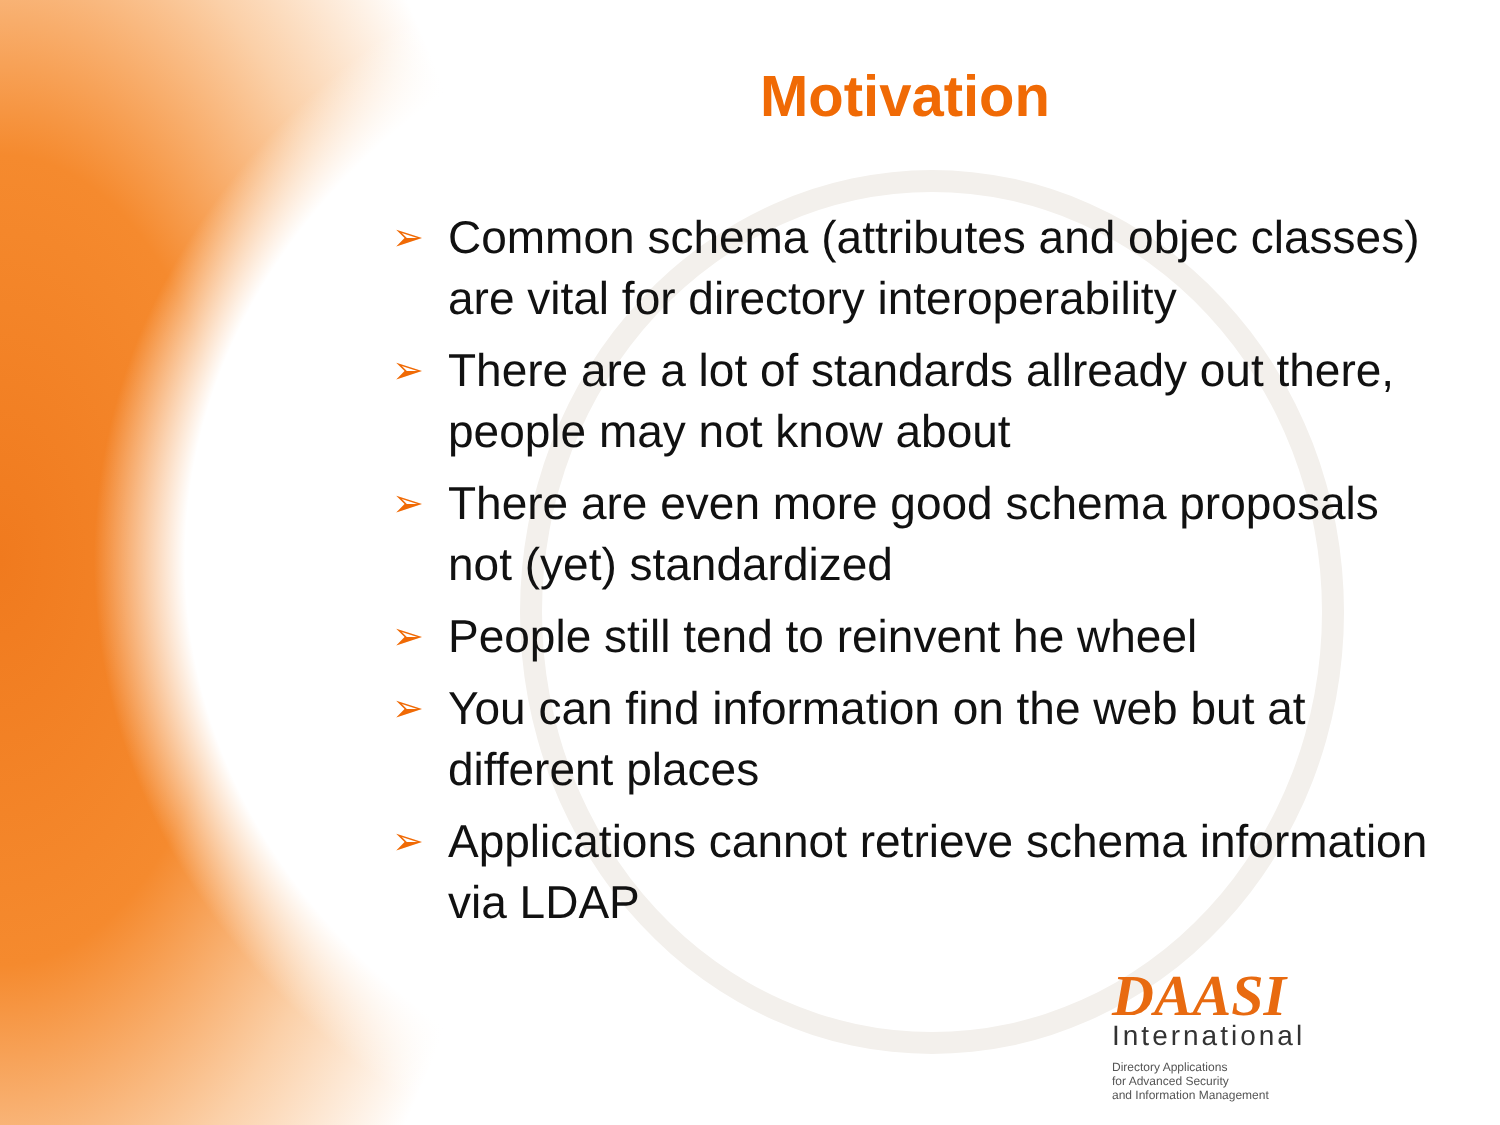Motivation
➢ Common schema (attributes and objec classes) are vital for directory interoperability
➢ There are a lot of standards allready out there, people may not know about
➢ There are even more good schema proposals not (yet) standardized
➢ People still tend to reinvent he wheel
➢ You can find information on the web but at different places
➢ Applications cannot retrieve schema information via LDAP
DAASI
International
Directory Applications
for Advanced Security
and Information Management